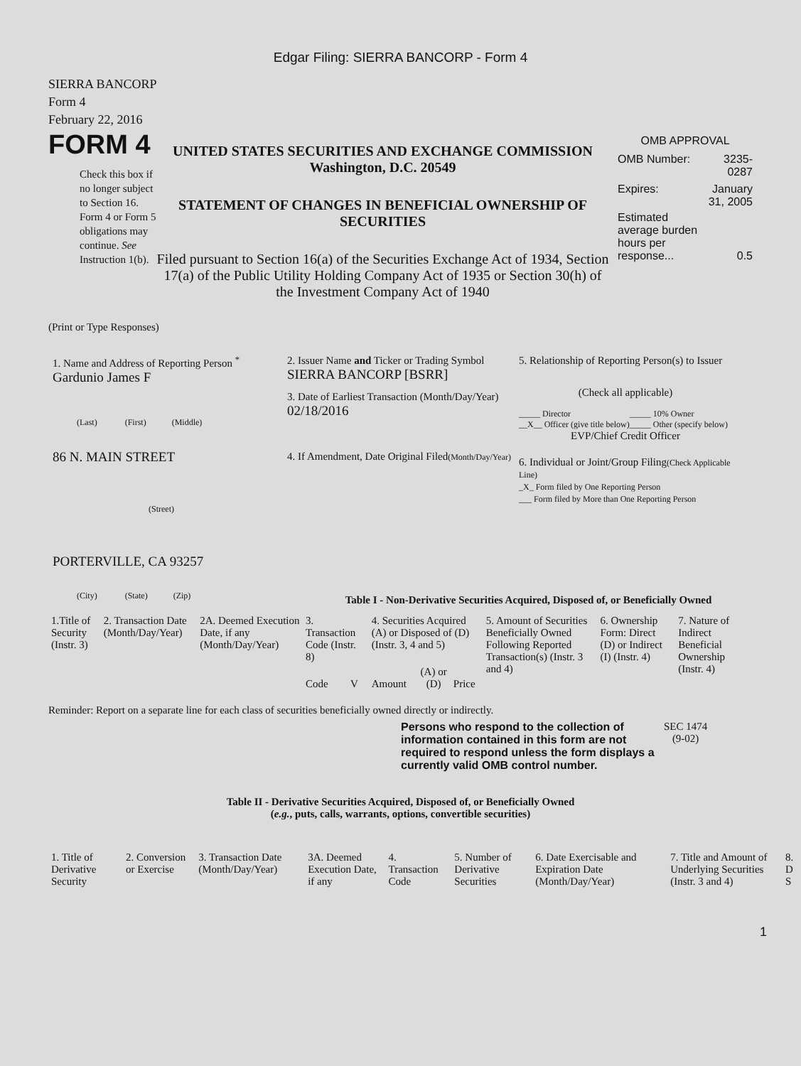Edgar Filing: SIERRA BANCORP - Form 4
SIERRA BANCORP
Form 4
February 22, 2016
FORM 4
Check this box if no longer subject to Section 16. Form 4 or Form 5 obligations may continue. See Instruction 1(b).
UNITED STATES SECURITIES AND EXCHANGE COMMISSION
Washington, D.C. 20549
STATEMENT OF CHANGES IN BENEFICIAL OWNERSHIP OF SECURITIES
Filed pursuant to Section 16(a) of the Securities Exchange Act of 1934, Section 17(a) of the Public Utility Holding Company Act of 1935 or Section 30(h) of the Investment Company Act of 1940
OMB APPROVAL
| OMB Number: | 3235-0287 |
| Expires: | January 31, 2005 |
| Estimated average burden hours per response... | 0.5 |
(Print or Type Responses)
1. Name and Address of Reporting Person <sup>*</sup>
Gardunio James F
(Last) (First) (Middle)
86 N. MAIN STREET
(Street)
PORTERVILLE, CA 93257
(City) (State) (Zip)
2. Issuer Name and Ticker or Trading Symbol
SIERRA BANCORP [BSRR]
3. Date of Earliest Transaction (Month/Day/Year)
02/18/2016
4. If Amendment, Date Original Filed(Month/Day/Year)
5. Relationship of Reporting Person(s) to Issuer
(Check all applicable)
| _____ Director | _____ 10% Owner |
| __X__ Officer (give title below) | _____ Other (specify below) |
EVP/Chief Credit Officer
6. Individual or Joint/Group Filing(Check Applicable Line)
_X_ Form filed by One Reporting Person
___ Form filed by More than One Reporting Person
Table I - Non-Derivative Securities Acquired, Disposed of, or Beneficially Owned
| 1.Title of Security (Instr. 3) | 2. Transaction Date (Month/Day/Year) | 2A. Deemed Execution Date, if any (Month/Day/Year) | 3. Transaction Code (Instr. 8) | | 4. Securities Acquired (A) or Disposed of (D) (Instr. 3, 4 and 5) | | | 5. Amount of Securities Beneficially Owned Following Reported Transaction(s) (Instr. 3 and 4) | 6. Ownership Form: Direct (D) or Indirect (I) (Instr. 4) | 7. Nature of Indirect Beneficial Ownership (Instr. 4) |
| --- | --- | --- | --- | --- | --- | --- | --- | --- | --- | --- |
| | | | Code | V | Amount | (A) or (D) | Price | | | |
Reminder: Report on a separate line for each class of securities beneficially owned directly or indirectly.
Persons who respond to the collection of information contained in this form are not required to respond unless the form displays a currently valid OMB control number.
SEC 1474
(9-02)
Table II - Derivative Securities Acquired, Disposed of, or Beneficially Owned
(e.g., puts, calls, warrants, options, convertible securities)
| 1. Title of Derivative Security | 2. Conversion or Exercise | 3. Transaction Date (Month/Day/Year) | 3A. Deemed Execution Date, if any | 4. Transaction Code | 5. Number of Derivative Securities | 6. Date Exercisable and Expiration Date (Month/Day/Year) | 7. Title and Amount of Underlying Securities (Instr. 3 and 4) | 8. D S |
| --- | --- | --- | --- | --- | --- | --- | --- | --- |
1